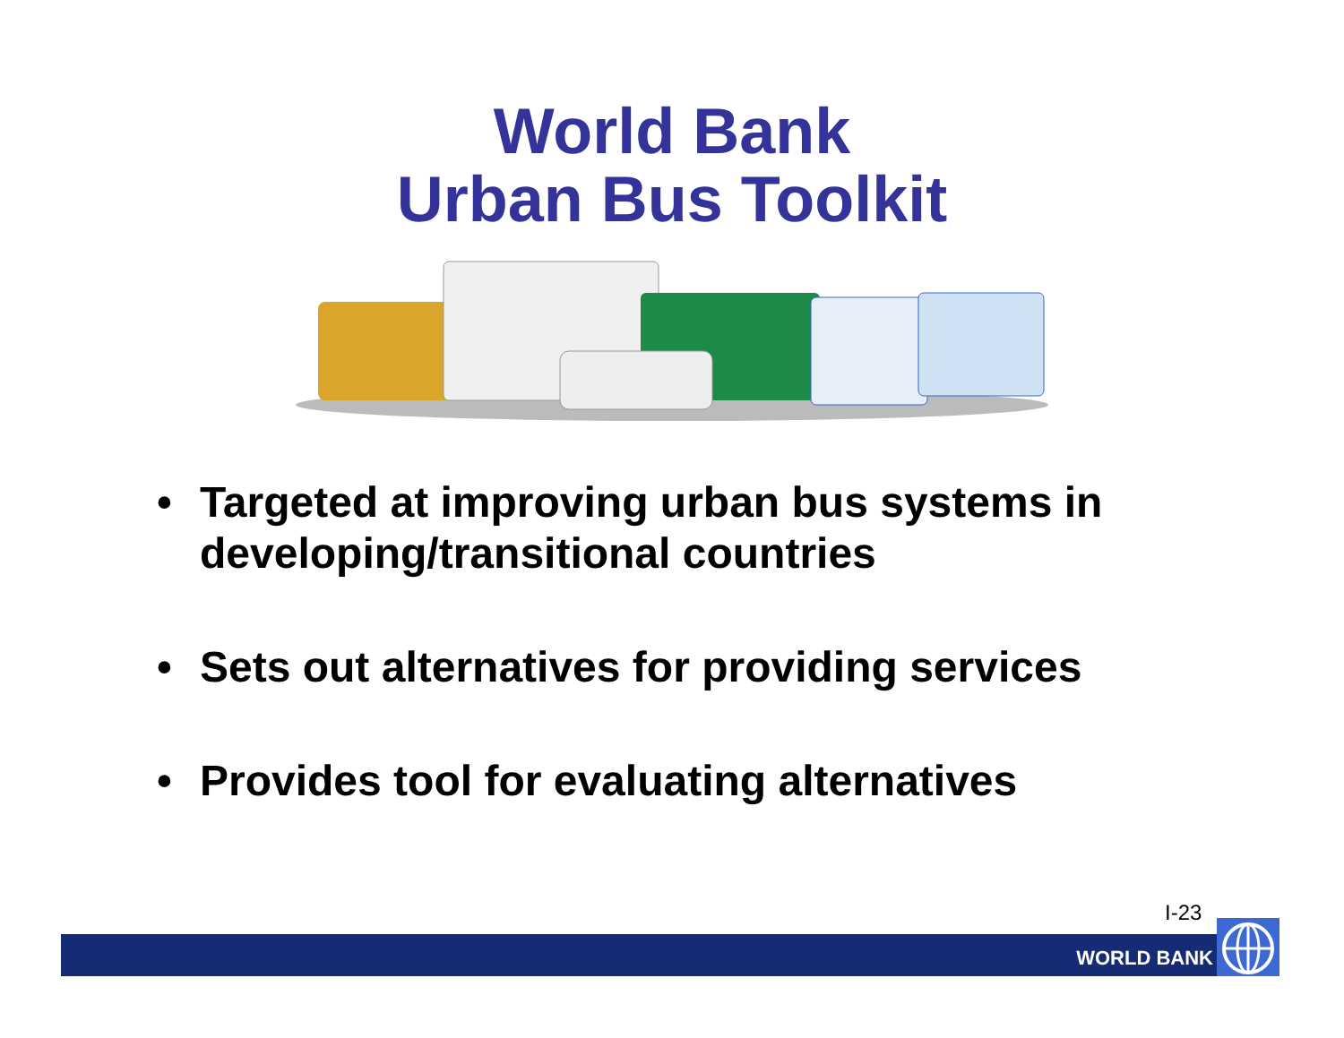World Bank
Urban Bus Toolkit
• Targeted at improving urban bus systems in developing/transitional countries
• Sets out alternatives for providing services
• Provides tool for evaluating alternatives
I-23
WORLD BANK